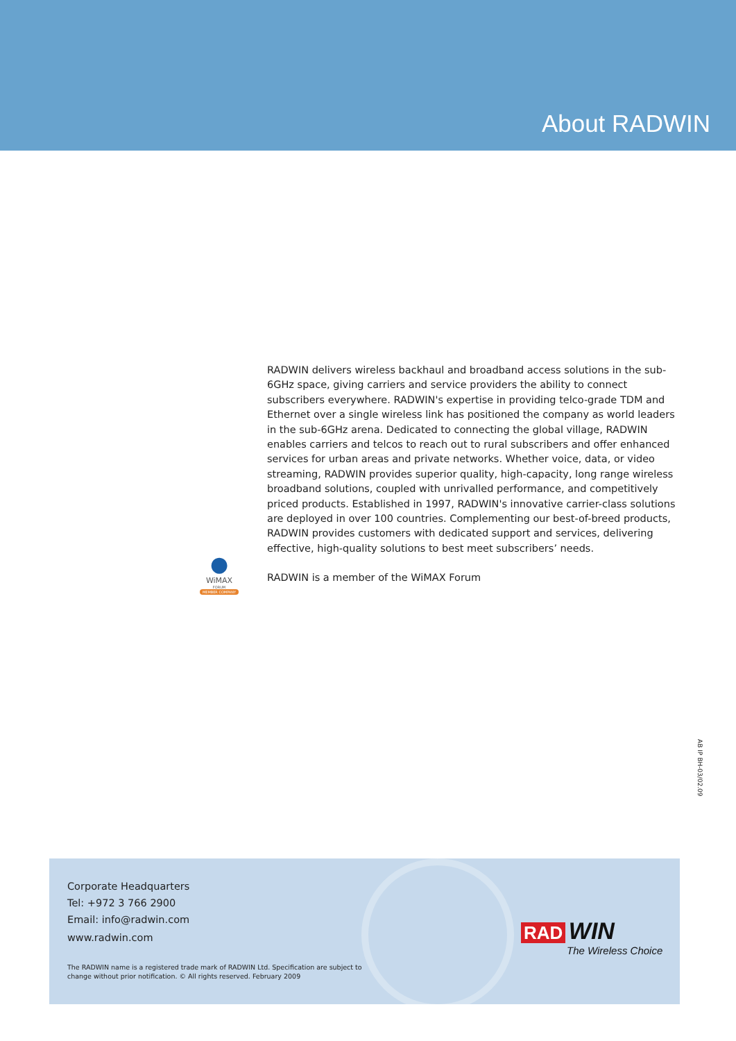About RADWIN
RADWIN delivers wireless backhaul and broadband access solutions in the sub-6GHz space, giving carriers and service providers the ability to connect subscribers everywhere. RADWIN's expertise in providing telco-grade TDM and Ethernet over a single wireless link has positioned the company as world leaders in the sub-6GHz arena. Dedicated to connecting the global village, RADWIN enables carriers and telcos to reach out to rural subscribers and offer enhanced services for urban areas and private networks. Whether voice, data, or video streaming, RADWIN provides superior quality, high-capacity, long range wireless broadband solutions, coupled with unrivalled performance, and competitively priced products. Established in 1997, RADWIN's innovative carrier-class solutions are deployed in over 100 countries. Complementing our best-of-breed products, RADWIN provides customers with dedicated support and services, delivering effective, high-quality solutions to best meet subscribers’ needs.
RADWIN is a member of the WiMAX Forum
●
WiMAX
FORUM
MEMBER COMPANY
AB IP BH-03/02.09
Corporate Headquarters
Tel: +972 3 766 2900
Email: info@radwin.com
www.radwin.com
The RADWIN name is a registered trade mark of RADWIN Ltd. Specification are subject to
change without prior notification. © All rights reserved. February 2009
RAD WIN
The Wireless Choice